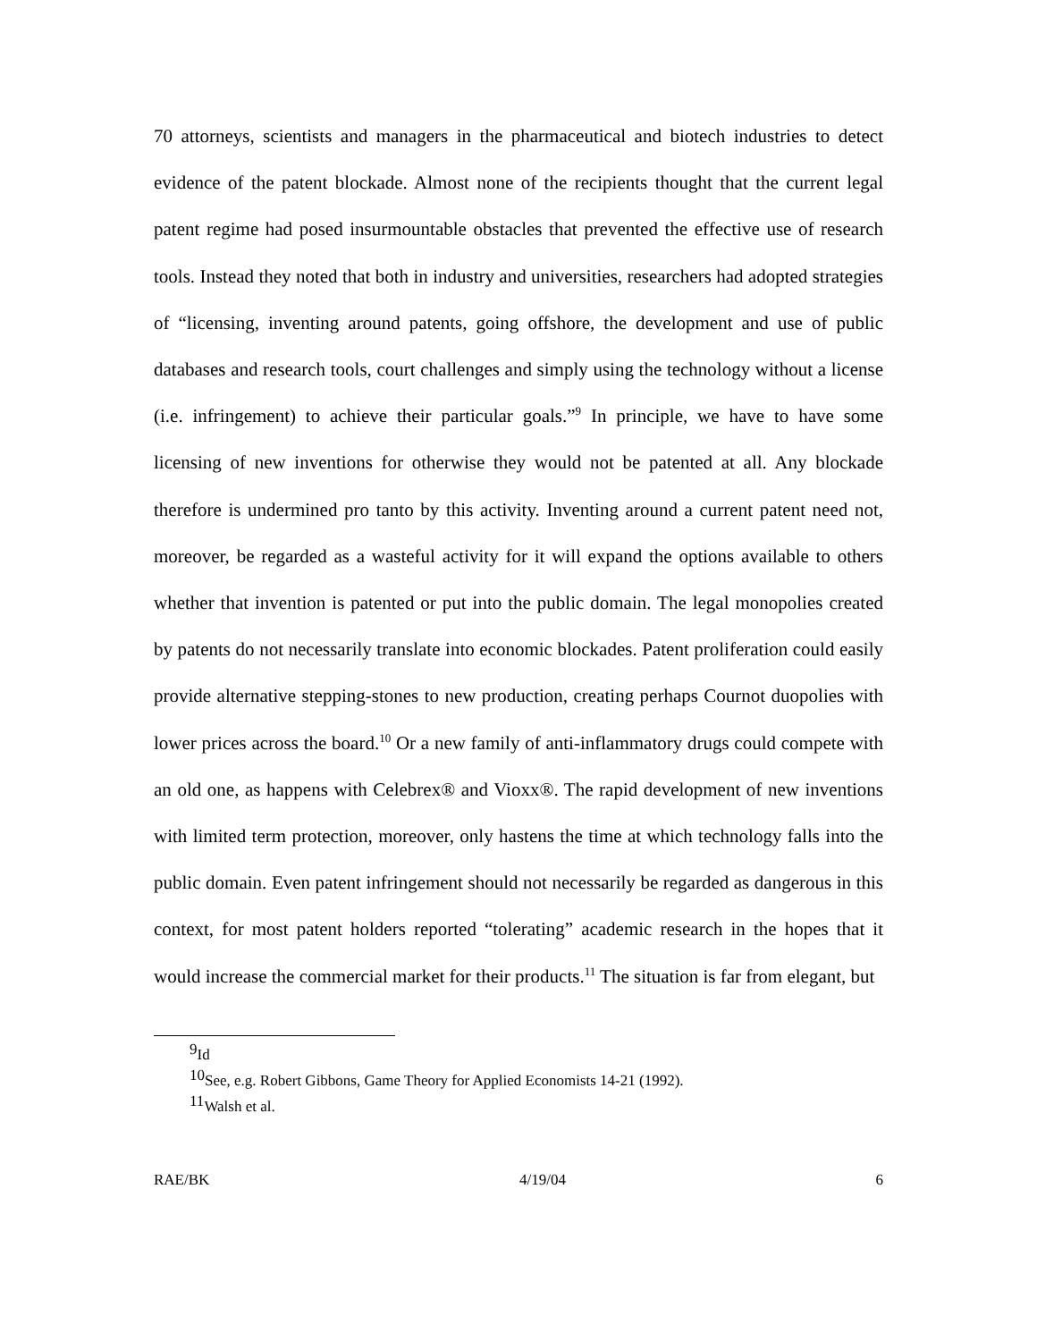70 attorneys, scientists and managers in the pharmaceutical and biotech industries to detect evidence of the patent blockade. Almost none of the recipients thought that the current legal patent regime had posed insurmountable obstacles that prevented the effective use of research tools. Instead they noted that both in industry and universities, researchers had adopted strategies of “licensing, inventing around patents, going offshore, the development and use of public databases and research tools, court challenges and simply using the technology without a license (i.e. infringement) to achieve their particular goals.”<sup>9</sup> In principle, we have to have some licensing of new inventions for otherwise they would not be patented at all. Any blockade therefore is undermined pro tanto by this activity. Inventing around a current patent need not, moreover, be regarded as a wasteful activity for it will expand the options available to others whether that invention is patented or put into the public domain. The legal monopolies created by patents do not necessarily translate into economic blockades. Patent proliferation could easily provide alternative stepping-stones to new production, creating perhaps Cournot duopolies with lower prices across the board.<sup>10</sup> Or a new family of anti-inflammatory drugs could compete with an old one, as happens with Celebrex® and Vioxx®. The rapid development of new inventions with limited term protection, moreover, only hastens the time at which technology falls into the public domain. Even patent infringement should not necessarily be regarded as dangerous in this context, for most patent holders reported “tolerating” academic research in the hopes that it would increase the commercial market for their products.<sup>11</sup> The situation is far from elegant, but
<sup>9</sup> Id
<sup>10</sup> See, e.g. Robert Gibbons, Game Theory for Applied Economists 14-21 (1992).
<sup>11</sup> Walsh et al.
RAE/BK 4/19/04 6